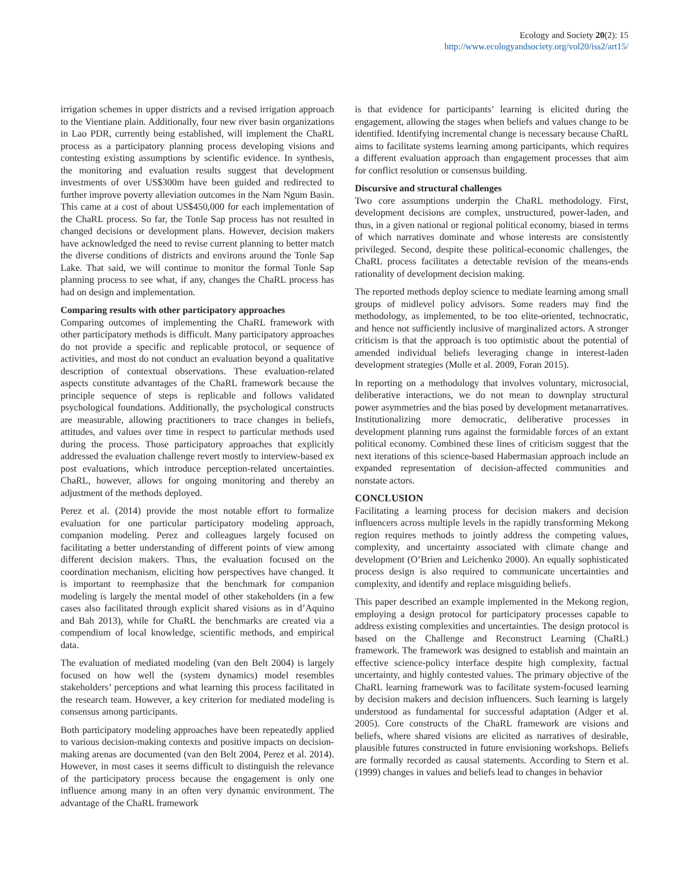Ecology and Society 20(2): 15
http://www.ecologyandsociety.org/vol20/iss2/art15/
irrigation schemes in upper districts and a revised irrigation approach to the Vientiane plain. Additionally, four new river basin organizations in Lao PDR, currently being established, will implement the ChaRL process as a participatory planning process developing visions and contesting existing assumptions by scientific evidence. In synthesis, the monitoring and evaluation results suggest that development investments of over US$300m have been guided and redirected to further improve poverty alleviation outcomes in the Nam Ngum Basin. This came at a cost of about US$450,000 for each implementation of the ChaRL process. So far, the Tonle Sap process has not resulted in changed decisions or development plans. However, decision makers have acknowledged the need to revise current planning to better match the diverse conditions of districts and environs around the Tonle Sap Lake. That said, we will continue to monitor the formal Tonle Sap planning process to see what, if any, changes the ChaRL process has had on design and implementation.
Comparing results with other participatory approaches
Comparing outcomes of implementing the ChaRL framework with other participatory methods is difficult. Many participatory approaches do not provide a specific and replicable protocol, or sequence of activities, and most do not conduct an evaluation beyond a qualitative description of contextual observations. These evaluation-related aspects constitute advantages of the ChaRL framework because the principle sequence of steps is replicable and follows validated psychological foundations. Additionally, the psychological constructs are measurable, allowing practitioners to trace changes in beliefs, attitudes, and values over time in respect to particular methods used during the process. Those participatory approaches that explicitly addressed the evaluation challenge revert mostly to interview-based ex post evaluations, which introduce perception-related uncertainties. ChaRL, however, allows for ongoing monitoring and thereby an adjustment of the methods deployed.
Perez et al. (2014) provide the most notable effort to formalize evaluation for one particular participatory modeling approach, companion modeling. Perez and colleagues largely focused on facilitating a better understanding of different points of view among different decision makers. Thus, the evaluation focused on the coordination mechanism, eliciting how perspectives have changed. It is important to reemphasize that the benchmark for companion modeling is largely the mental model of other stakeholders (in a few cases also facilitated through explicit shared visions as in d’Aquino and Bah 2013), while for ChaRL the benchmarks are created via a compendium of local knowledge, scientific methods, and empirical data.
The evaluation of mediated modeling (van den Belt 2004) is largely focused on how well the (system dynamics) model resembles stakeholders’ perceptions and what learning this process facilitated in the research team. However, a key criterion for mediated modeling is consensus among participants.
Both participatory modeling approaches have been repeatedly applied to various decision-making contexts and positive impacts on decision-making arenas are documented (van den Belt 2004, Perez et al. 2014). However, in most cases it seems difficult to distinguish the relevance of the participatory process because the engagement is only one influence among many in an often very dynamic environment. The advantage of the ChaRL framework
is that evidence for participants’ learning is elicited during the engagement, allowing the stages when beliefs and values change to be identified. Identifying incremental change is necessary because ChaRL aims to facilitate systems learning among participants, which requires a different evaluation approach than engagement processes that aim for conflict resolution or consensus building.
Discursive and structural challenges
Two core assumptions underpin the ChaRL methodology. First, development decisions are complex, unstructured, power-laden, and thus, in a given national or regional political economy, biased in terms of which narratives dominate and whose interests are consistently privileged. Second, despite these political-economic challenges, the ChaRL process facilitates a detectable revision of the means-ends rationality of development decision making.
The reported methods deploy science to mediate learning among small groups of midlevel policy advisors. Some readers may find the methodology, as implemented, to be too elite-oriented, technocratic, and hence not sufficiently inclusive of marginalized actors. A stronger criticism is that the approach is too optimistic about the potential of amended individual beliefs leveraging change in interest-laden development strategies (Molle et al. 2009, Foran 2015).
In reporting on a methodology that involves voluntary, microsocial, deliberative interactions, we do not mean to downplay structural power asymmetries and the bias posed by development metanarratives. Institutionalizing more democratic, deliberative processes in development planning runs against the formidable forces of an extant political economy. Combined these lines of criticism suggest that the next iterations of this science-based Habermasian approach include an expanded representation of decision-affected communities and nonstate actors.
CONCLUSION
Facilitating a learning process for decision makers and decision influencers across multiple levels in the rapidly transforming Mekong region requires methods to jointly address the competing values, complexity, and uncertainty associated with climate change and development (O’Brien and Leichenko 2000). An equally sophisticated process design is also required to communicate uncertainties and complexity, and identify and replace misguiding beliefs.
This paper described an example implemented in the Mekong region, employing a design protocol for participatory processes capable to address existing complexities and uncertainties. The design protocol is based on the Challenge and Reconstruct Learning (ChaRL) framework. The framework was designed to establish and maintain an effective science-policy interface despite high complexity, factual uncertainty, and highly contested values. The primary objective of the ChaRL learning framework was to facilitate system-focused learning by decision makers and decision influencers. Such learning is largely understood as fundamental for successful adaptation (Adger et al. 2005). Core constructs of the ChaRL framework are visions and beliefs, where shared visions are elicited as narratives of desirable, plausible futures constructed in future envisioning workshops. Beliefs are formally recorded as causal statements. According to Stern et al. (1999) changes in values and beliefs lead to changes in behavior